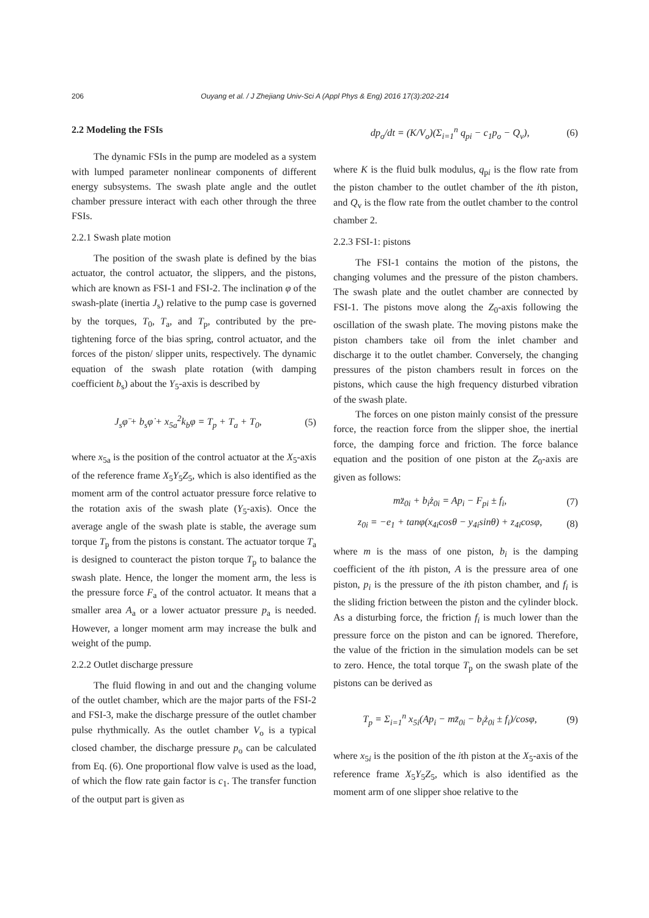206
Ouyang et al. / J Zhejiang Univ-Sci A (Appl Phys & Eng) 2016 17(3):202-214
2.2 Modeling the FSIs
The dynamic FSIs in the pump are modeled as a system with lumped parameter nonlinear components of different energy subsystems. The swash plate angle and the outlet chamber pressure interact with each other through the three FSIs.
2.2.1 Swash plate motion
The position of the swash plate is defined by the bias actuator, the control actuator, the slippers, and the pistons, which are known as FSI-1 and FSI-2. The inclination φ of the swash-plate (inertia J<sub>s</sub>) relative to the pump case is governed by the torques, T<sub>0</sub>, T<sub>a</sub>, and T<sub>p</sub>, contributed by the pre-tightening force of the bias spring, control actuator, and the forces of the piston/ slipper units, respectively. The dynamic equation of the swash plate rotation (with damping coefficient b<sub>s</sub>) about the Y<sub>5</sub>-axis is described by
J<sub>s</sub>φ̈ + b<sub>s</sub>φ̇ + x<sub>5a</sub><sup>2</sup>k<sub>b</sub>φ = T<sub>p</sub> + T<sub>a</sub> + T<sub>0</sub>, (5)
where x<sub>5a</sub> is the position of the control actuator at the X<sub>5</sub>-axis of the reference frame X<sub>5</sub>Y<sub>5</sub>Z<sub>5</sub>, which is also identified as the moment arm of the control actuator pressure force relative to the rotation axis of the swash plate (Y<sub>5</sub>-axis). Once the average angle of the swash plate is stable, the average sum torque T<sub>p</sub> from the pistons is constant. The actuator torque T<sub>a</sub> is designed to counteract the piston torque T<sub>p</sub> to balance the swash plate. Hence, the longer the moment arm, the less is the pressure force F<sub>a</sub> of the control actuator. It means that a smaller area A<sub>a</sub> or a lower actuator pressure p<sub>a</sub> is needed. However, a longer moment arm may increase the bulk and weight of the pump.
2.2.2 Outlet discharge pressure
The fluid flowing in and out and the changing volume of the outlet chamber, which are the major parts of the FSI-2 and FSI-3, make the discharge pressure of the outlet chamber pulse rhythmically. As the outlet chamber V<sub>o</sub> is a typical closed chamber, the discharge pressure p<sub>o</sub> can be calculated from Eq. (6). One proportional flow valve is used as the load, of which the flow rate gain factor is c<sub>1</sub>. The transfer function of the output part is given as
dp<sub>o</sub>/dt = (K/V<sub>o</sub>)(Σ<sub>i=1</sub><sup>n</sup> q<sub>pi</sub> − c<sub>1</sub>p<sub>o</sub> − Q<sub>v</sub>), (6)
where K is the fluid bulk modulus, q<sub>pi</sub> is the flow rate from the piston chamber to the outlet chamber of the ith piston, and Q<sub>v</sub> is the flow rate from the outlet chamber to the control chamber 2.
2.2.3 FSI-1: pistons
The FSI-1 contains the motion of the pistons, the changing volumes and the pressure of the piston chambers. The swash plate and the outlet chamber are connected by FSI-1. The pistons move along the Z<sub>0</sub>-axis following the oscillation of the swash plate. The moving pistons make the piston chambers take oil from the inlet chamber and discharge it to the outlet chamber. Conversely, the changing pressures of the piston chambers result in forces on the pistons, which cause the high frequency disturbed vibration of the swash plate.
The forces on one piston mainly consist of the pressure force, the reaction force from the slipper shoe, the inertial force, the damping force and friction. The force balance equation and the position of one piston at the Z<sub>0</sub>-axis are given as follows:
mz̈<sub>0i</sub> + b<sub>i</sub>ż<sub>0i</sub> = Ap<sub>i</sub> − F<sub>pi</sub> ± f<sub>i</sub>, (7)
z<sub>0i</sub> = −e<sub>1</sub> + tanφ(x<sub>4i</sub>cosθ − y<sub>4i</sub>sinθ) + z<sub>4i</sub>cosφ, (8)
where m is the mass of one piston, b<sub>i</sub> is the damping coefficient of the ith piston, A is the pressure area of one piston, p<sub>i</sub> is the pressure of the ith piston chamber, and f<sub>i</sub> is the sliding friction between the piston and the cylinder block. As a disturbing force, the friction f<sub>i</sub> is much lower than the pressure force on the piston and can be ignored. Therefore, the value of the friction in the simulation models can be set to zero. Hence, the total torque T<sub>p</sub> on the swash plate of the pistons can be derived as
T<sub>p</sub> = Σ<sub>i=1</sub><sup>n</sup> x<sub>5i</sub>(Ap<sub>i</sub> − mz̈<sub>0i</sub> − b<sub>i</sub>ż<sub>0i</sub> ± f<sub>i</sub>)/cosφ, (9)
where x<sub>5i</sub> is the position of the ith piston at the X<sub>5</sub>-axis of the reference frame X<sub>5</sub>Y<sub>5</sub>Z<sub>5</sub>, which is also identified as the moment arm of one slipper shoe relative to the